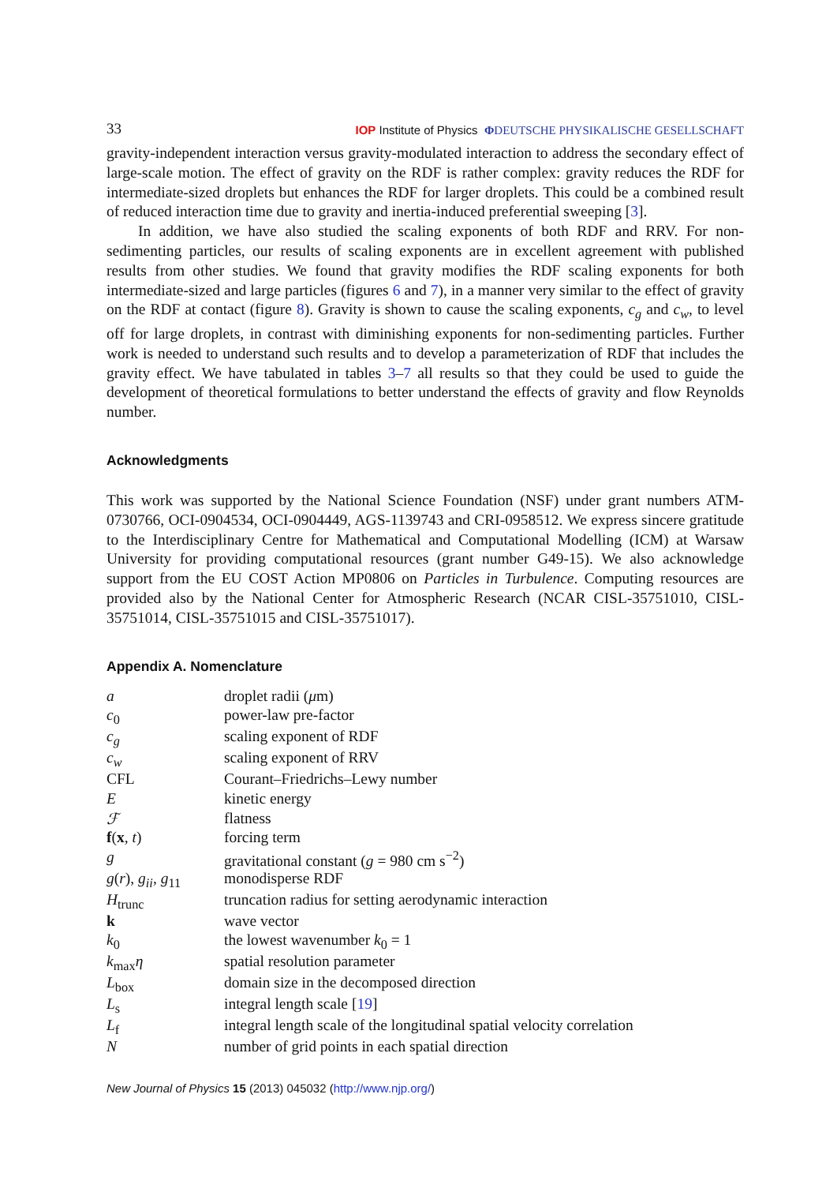33 IOP Institute of Physics ΦDEUTSCHE PHYSIKALISCHE GESELLSCHAFT
gravity-independent interaction versus gravity-modulated interaction to address the secondary effect of large-scale motion. The effect of gravity on the RDF is rather complex: gravity reduces the RDF for intermediate-sized droplets but enhances the RDF for larger droplets. This could be a combined result of reduced interaction time due to gravity and inertia-induced preferential sweeping [3].
In addition, we have also studied the scaling exponents of both RDF and RRV. For non-sedimenting particles, our results of scaling exponents are in excellent agreement with published results from other studies. We found that gravity modifies the RDF scaling exponents for both intermediate-sized and large particles (figures 6 and 7), in a manner very similar to the effect of gravity on the RDF at contact (figure 8). Gravity is shown to cause the scaling exponents, c<sub>g</sub> and c<sub>w</sub>, to level off for large droplets, in contrast with diminishing exponents for non-sedimenting particles. Further work is needed to understand such results and to develop a parameterization of RDF that includes the gravity effect. We have tabulated in tables 3–7 all results so that they could be used to guide the development of theoretical formulations to better understand the effects of gravity and flow Reynolds number.
Acknowledgments
This work was supported by the National Science Foundation (NSF) under grant numbers ATM-0730766, OCI-0904534, OCI-0904449, AGS-1139743 and CRI-0958512. We express sincere gratitude to the Interdisciplinary Centre for Mathematical and Computational Modelling (ICM) at Warsaw University for providing computational resources (grant number G49-15). We also acknowledge support from the EU COST Action MP0806 on Particles in Turbulence. Computing resources are provided also by the National Center for Atmospheric Research (NCAR CISL-35751010, CISL-35751014, CISL-35751015 and CISL-35751017).
Appendix A. Nomenclature
| a | droplet radii ( μ m) |
| c<sub>0</sub> | power-law pre-factor |
| c<sub>g</sub> | scaling exponent of RDF |
| c<sub>w</sub> | scaling exponent of RRV |
| CFL | Courant–Friedrichs–Lewy number |
| E | kinetic energy |
| ℱ | flatness |
| f ( x , t ) | forcing term |
| g | gravitational constant ( g = 980 cm s<sup>−2</sup>) |
| g ( r ), g<sub>ii</sub> , g<sub>11</sub> | monodisperse RDF |
| H<sub>trunc</sub> | truncation radius for setting aerodynamic interaction |
| k | wave vector |
| k<sub>0</sub> | the lowest wavenumber k<sub>0</sub> = 1 |
| k<sub>max</sub> η | spatial resolution parameter |
| L<sub>box</sub> | domain size in the decomposed direction |
| L<sub>s</sub> | integral length scale [ 19 ] |
| L<sub>f</sub> | integral length scale of the longitudinal spatial velocity correlation |
| N | number of grid points in each spatial direction |
New Journal of Physics 15 (2013) 045032 (http://www.njp.org/)